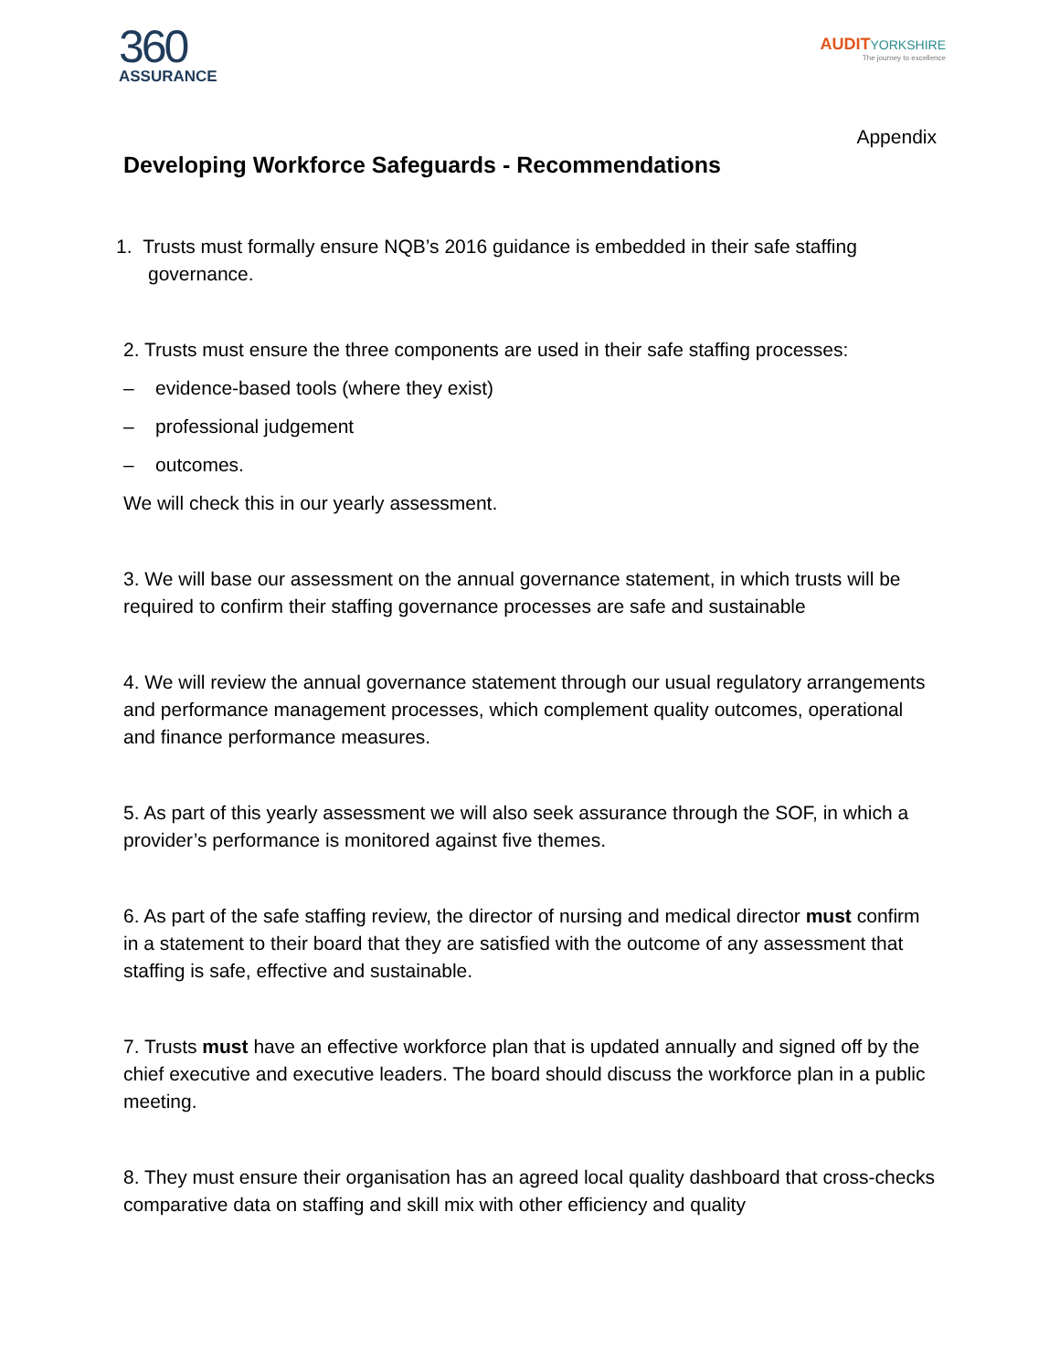360
ASSURANCE
AUDITYORKSHIRE
The journey to excellence
Appendix
Developing Workforce Safeguards - Recommendations
1. Trusts must formally ensure NQB’s 2016 guidance is embedded in their safe staffing governance.
2. Trusts must ensure the three components are used in their safe staffing processes:
– evidence-based tools (where they exist)
– professional judgement
– outcomes.
We will check this in our yearly assessment.
3. We will base our assessment on the annual governance statement, in which trusts will be required to confirm their staffing governance processes are safe and sustainable
4. We will review the annual governance statement through our usual regulatory arrangements and performance management processes, which complement quality outcomes, operational and finance performance measures.
5. As part of this yearly assessment we will also seek assurance through the SOF, in which a provider’s performance is monitored against five themes.
6. As part of the safe staffing review, the director of nursing and medical director must confirm in a statement to their board that they are satisfied with the outcome of any assessment that staffing is safe, effective and sustainable.
7. Trusts must have an effective workforce plan that is updated annually and signed off by the chief executive and executive leaders. The board should discuss the workforce plan in a public meeting.
8. They must ensure their organisation has an agreed local quality dashboard that cross-checks comparative data on staffing and skill mix with other efficiency and quality